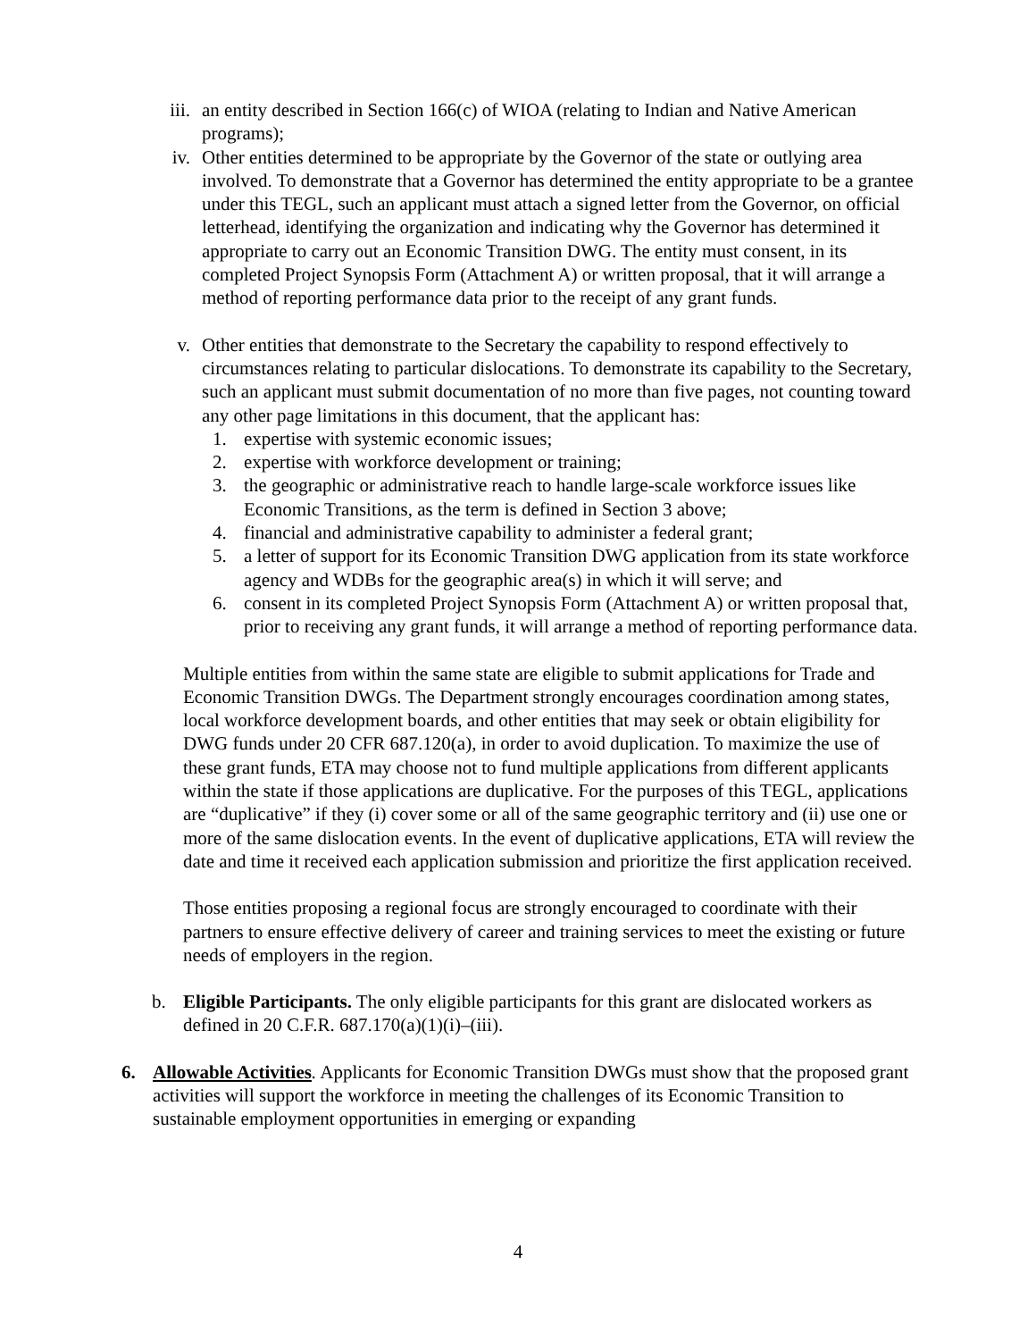iii. an entity described in Section 166(c) of WIOA (relating to Indian and Native American programs);
iv. Other entities determined to be appropriate by the Governor of the state or outlying area involved. To demonstrate that a Governor has determined the entity appropriate to be a grantee under this TEGL, such an applicant must attach a signed letter from the Governor, on official letterhead, identifying the organization and indicating why the Governor has determined it appropriate to carry out an Economic Transition DWG. The entity must consent, in its completed Project Synopsis Form (Attachment A) or written proposal, that it will arrange a method of reporting performance data prior to the receipt of any grant funds.
v. Other entities that demonstrate to the Secretary the capability to respond effectively to circumstances relating to particular dislocations. To demonstrate its capability to the Secretary, such an applicant must submit documentation of no more than five pages, not counting toward any other page limitations in this document, that the applicant has:
1. expertise with systemic economic issues;
2. expertise with workforce development or training;
3. the geographic or administrative reach to handle large-scale workforce issues like Economic Transitions, as the term is defined in Section 3 above;
4. financial and administrative capability to administer a federal grant;
5. a letter of support for its Economic Transition DWG application from its state workforce agency and WDBs for the geographic area(s) in which it will serve; and
6. consent in its completed Project Synopsis Form (Attachment A) or written proposal that, prior to receiving any grant funds, it will arrange a method of reporting performance data.
Multiple entities from within the same state are eligible to submit applications for Trade and Economic Transition DWGs. The Department strongly encourages coordination among states, local workforce development boards, and other entities that may seek or obtain eligibility for DWG funds under 20 CFR 687.120(a), in order to avoid duplication. To maximize the use of these grant funds, ETA may choose not to fund multiple applications from different applicants within the state if those applications are duplicative. For the purposes of this TEGL, applications are “duplicative” if they (i) cover some or all of the same geographic territory and (ii) use one or more of the same dislocation events. In the event of duplicative applications, ETA will review the date and time it received each application submission and prioritize the first application received.
Those entities proposing a regional focus are strongly encouraged to coordinate with their partners to ensure effective delivery of career and training services to meet the existing or future needs of employers in the region.
b. Eligible Participants. The only eligible participants for this grant are dislocated workers as defined in 20 C.F.R. 687.170(a)(1)(i)–(iii).
6. Allowable Activities. Applicants for Economic Transition DWGs must show that the proposed grant activities will support the workforce in meeting the challenges of its Economic Transition to sustainable employment opportunities in emerging or expanding
4